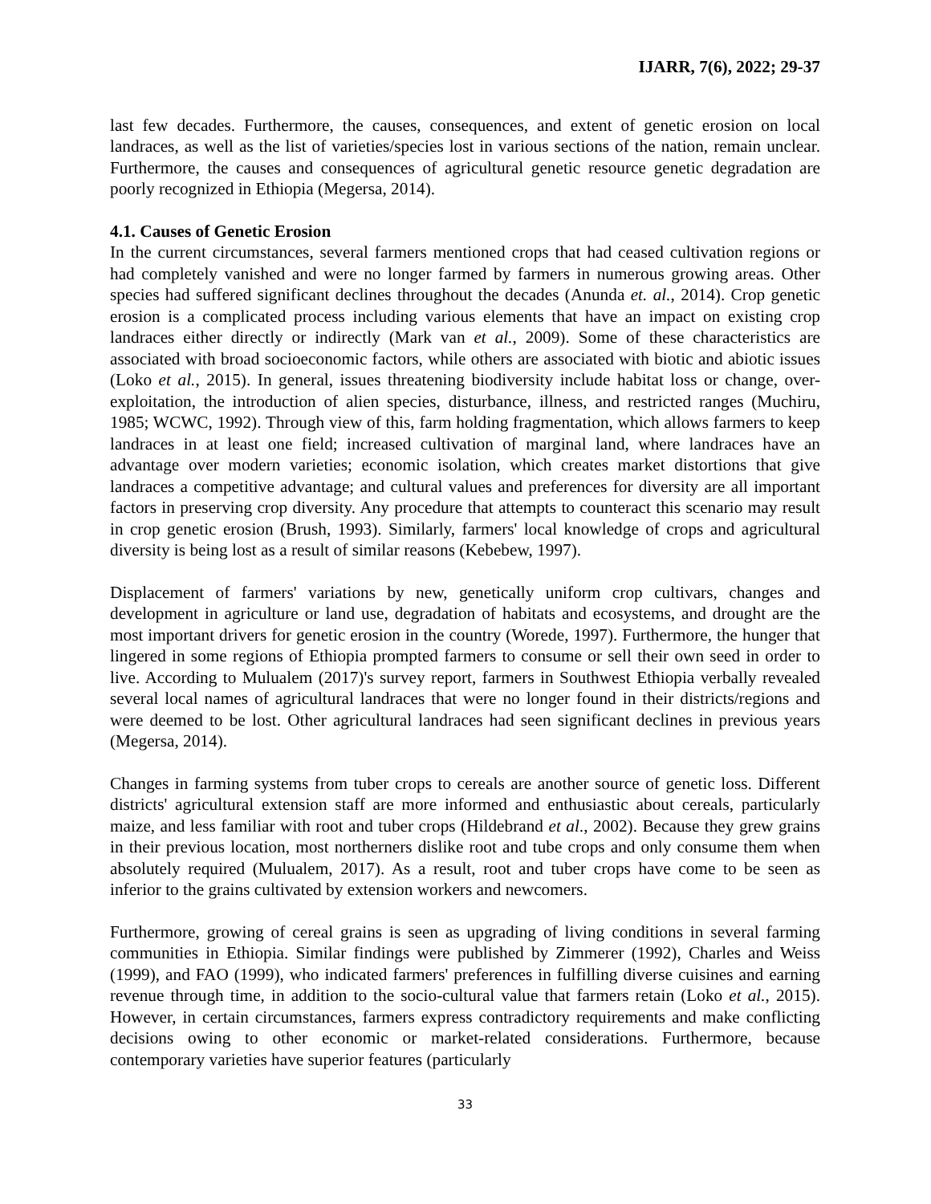IJARR, 7(6), 2022; 29-37
last few decades. Furthermore, the causes, consequences, and extent of genetic erosion on local landraces, as well as the list of varieties/species lost in various sections of the nation, remain unclear. Furthermore, the causes and consequences of agricultural genetic resource genetic degradation are poorly recognized in Ethiopia (Megersa, 2014).
4.1. Causes of Genetic Erosion
In the current circumstances, several farmers mentioned crops that had ceased cultivation regions or had completely vanished and were no longer farmed by farmers in numerous growing areas. Other species had suffered significant declines throughout the decades (Anunda et. al., 2014). Crop genetic erosion is a complicated process including various elements that have an impact on existing crop landraces either directly or indirectly (Mark van et al., 2009). Some of these characteristics are associated with broad socioeconomic factors, while others are associated with biotic and abiotic issues (Loko et al., 2015). In general, issues threatening biodiversity include habitat loss or change, over-exploitation, the introduction of alien species, disturbance, illness, and restricted ranges (Muchiru, 1985; WCWC, 1992). Through view of this, farm holding fragmentation, which allows farmers to keep landraces in at least one field; increased cultivation of marginal land, where landraces have an advantage over modern varieties; economic isolation, which creates market distortions that give landraces a competitive advantage; and cultural values and preferences for diversity are all important factors in preserving crop diversity. Any procedure that attempts to counteract this scenario may result in crop genetic erosion (Brush, 1993). Similarly, farmers' local knowledge of crops and agricultural diversity is being lost as a result of similar reasons (Kebebew, 1997).
Displacement of farmers' variations by new, genetically uniform crop cultivars, changes and development in agriculture or land use, degradation of habitats and ecosystems, and drought are the most important drivers for genetic erosion in the country (Worede, 1997). Furthermore, the hunger that lingered in some regions of Ethiopia prompted farmers to consume or sell their own seed in order to live. According to Mulualem (2017)'s survey report, farmers in Southwest Ethiopia verbally revealed several local names of agricultural landraces that were no longer found in their districts/regions and were deemed to be lost. Other agricultural landraces had seen significant declines in previous years (Megersa, 2014).
Changes in farming systems from tuber crops to cereals are another source of genetic loss. Different districts' agricultural extension staff are more informed and enthusiastic about cereals, particularly maize, and less familiar with root and tuber crops (Hildebrand et al., 2002). Because they grew grains in their previous location, most northerners dislike root and tube crops and only consume them when absolutely required (Mulualem, 2017). As a result, root and tuber crops have come to be seen as inferior to the grains cultivated by extension workers and newcomers.
Furthermore, growing of cereal grains is seen as upgrading of living conditions in several farming communities in Ethiopia. Similar findings were published by Zimmerer (1992), Charles and Weiss (1999), and FAO (1999), who indicated farmers' preferences in fulfilling diverse cuisines and earning revenue through time, in addition to the socio-cultural value that farmers retain (Loko et al., 2015). However, in certain circumstances, farmers express contradictory requirements and make conflicting decisions owing to other economic or market-related considerations. Furthermore, because contemporary varieties have superior features (particularly
33